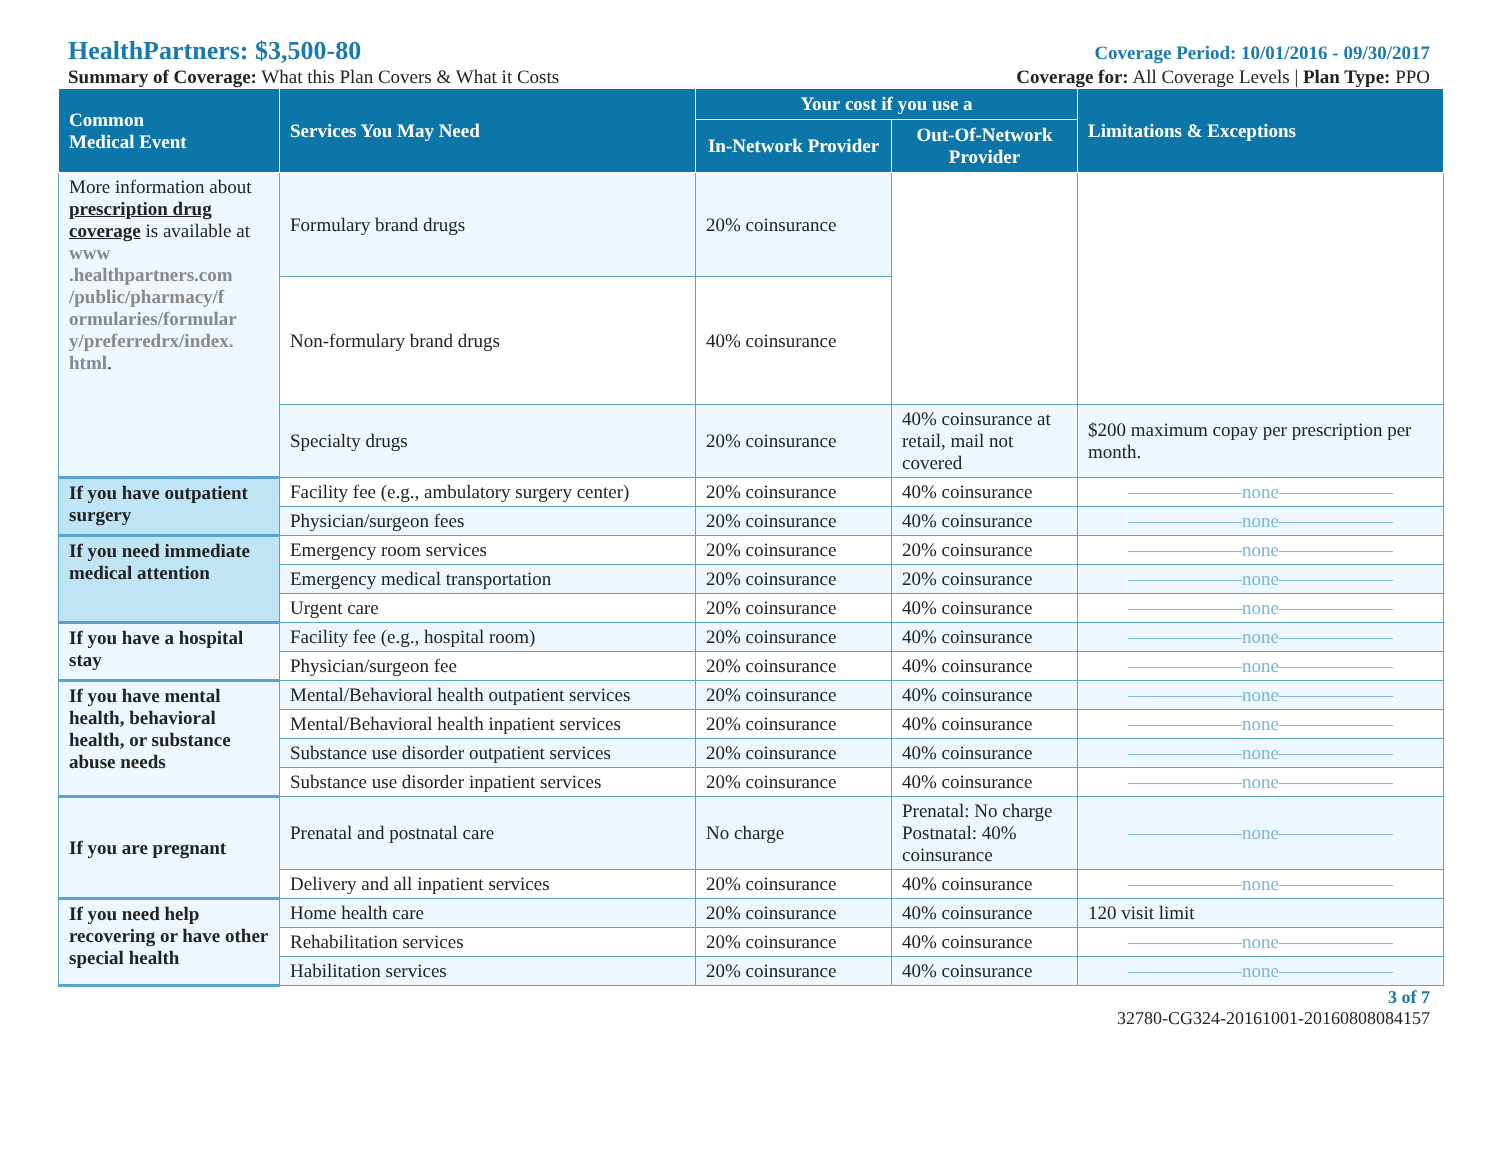HealthPartners: $3,500-80 Coverage Period: 10/01/2016 - 09/30/2017
Summary of Coverage: What this Plan Covers & What it Costs Coverage for: All Coverage Levels | Plan Type: PPO
| Common Medical Event | Services You May Need | Your cost if you use a | | Limitations & Exceptions |
| --- | --- | --- | --- | --- |
| | | In-Network Provider | Out-Of-Network Provider | |
| More information about prescription drug coverage is available at www .healthpartners.com /public/pharmacy/f ormularies/formular y/preferredrx/index. html . | Formulary brand drugs | 20% coinsurance | | |
| | Non-formulary brand drugs | 40% coinsurance | | |
| | Specialty drugs | 20% coinsurance | 40% coinsurance at retail, mail not covered | $200 maximum copay per prescription per month. |
| If you have outpatient surgery | Facility fee (e.g., ambulatory surgery center) | 20% coinsurance | 40% coinsurance | ——————none—————— |
| | Physician/surgeon fees | 20% coinsurance | 40% coinsurance | ——————none—————— |
| If you need immediate medical attention | Emergency room services | 20% coinsurance | 20% coinsurance | ——————none—————— |
| | Emergency medical transportation | 20% coinsurance | 20% coinsurance | ——————none—————— |
| | Urgent care | 20% coinsurance | 40% coinsurance | ——————none—————— |
| If you have a hospital stay | Facility fee (e.g., hospital room) | 20% coinsurance | 40% coinsurance | ——————none—————— |
| | Physician/surgeon fee | 20% coinsurance | 40% coinsurance | ——————none—————— |
| If you have mental health, behavioral health, or substance abuse needs | Mental/Behavioral health outpatient services | 20% coinsurance | 40% coinsurance | ——————none—————— |
| | Mental/Behavioral health inpatient services | 20% coinsurance | 40% coinsurance | ——————none—————— |
| | Substance use disorder outpatient services | 20% coinsurance | 40% coinsurance | ——————none—————— |
| | Substance use disorder inpatient services | 20% coinsurance | 40% coinsurance | ——————none—————— |
| If you are pregnant | Prenatal and postnatal care | No charge | Prenatal: No charge Postnatal: 40% coinsurance | ——————none—————— |
| | Delivery and all inpatient services | 20% coinsurance | 40% coinsurance | ——————none—————— |
| If you need help recovering or have other special health | Home health care | 20% coinsurance | 40% coinsurance | 120 visit limit |
| | Rehabilitation services | 20% coinsurance | 40% coinsurance | ——————none—————— |
| | Habilitation services | 20% coinsurance | 40% coinsurance | ——————none—————— |
3 of 7
32780-CG324-20161001-20160808084157